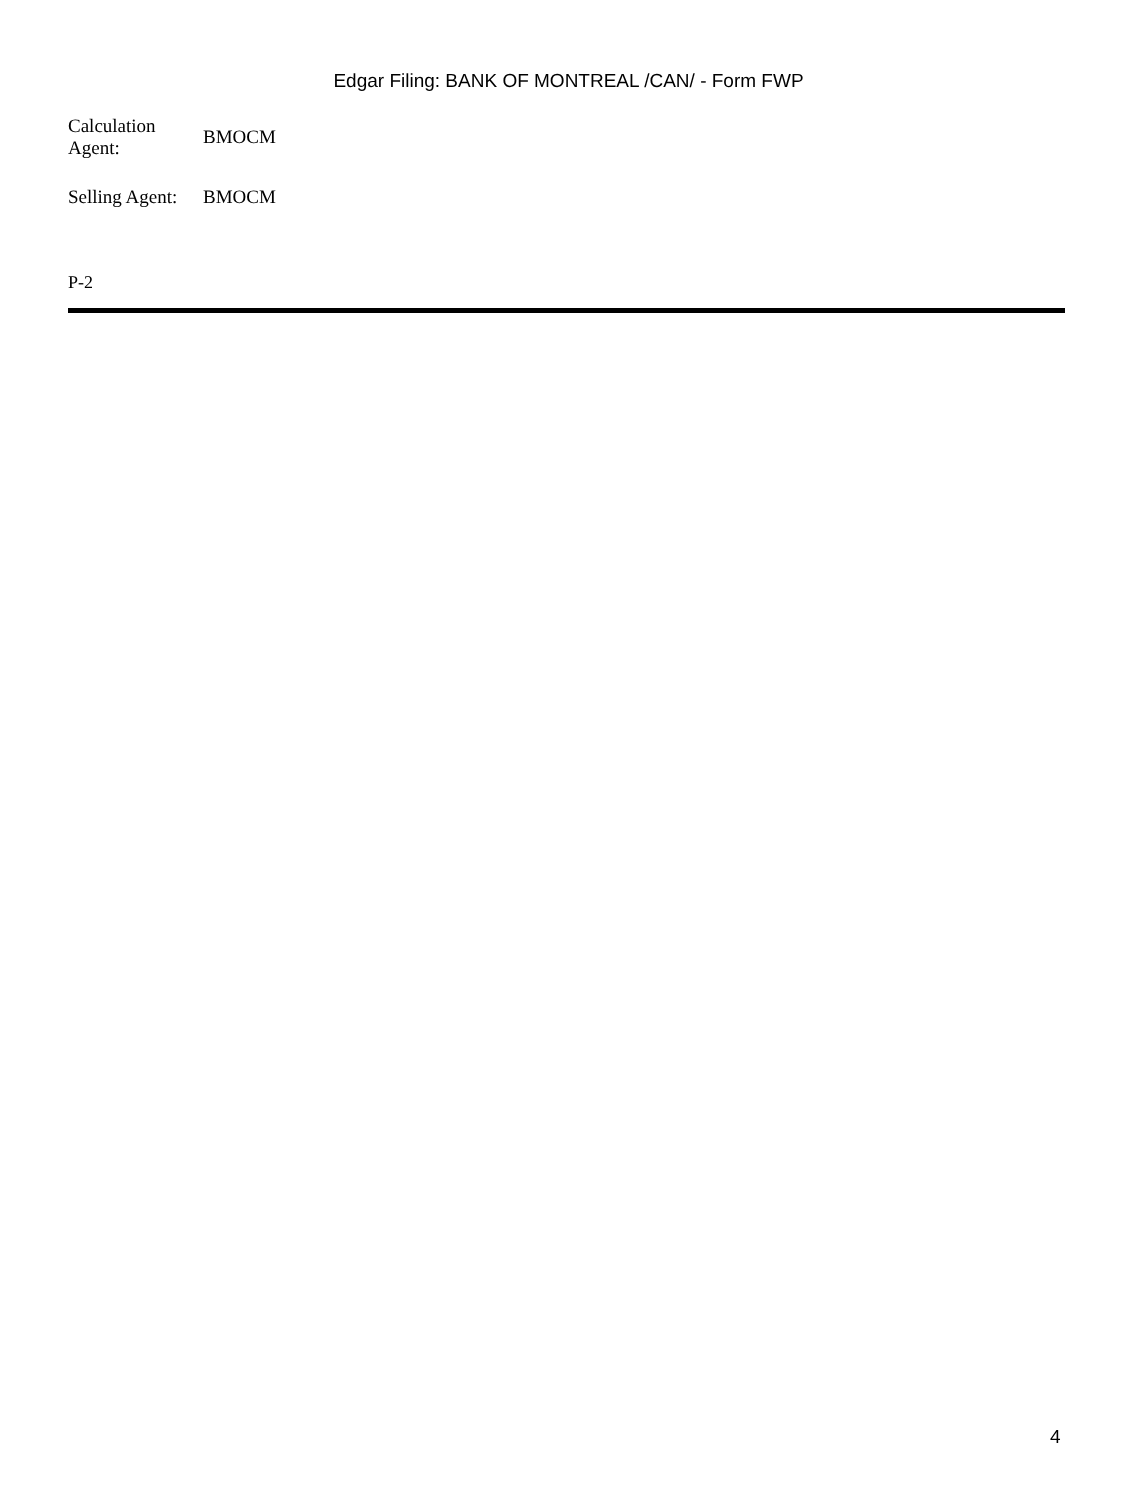Edgar Filing: BANK OF MONTREAL /CAN/ - Form FWP
| Calculation Agent: | BMOCM |
| Selling Agent: | BMOCM |
P-2
4